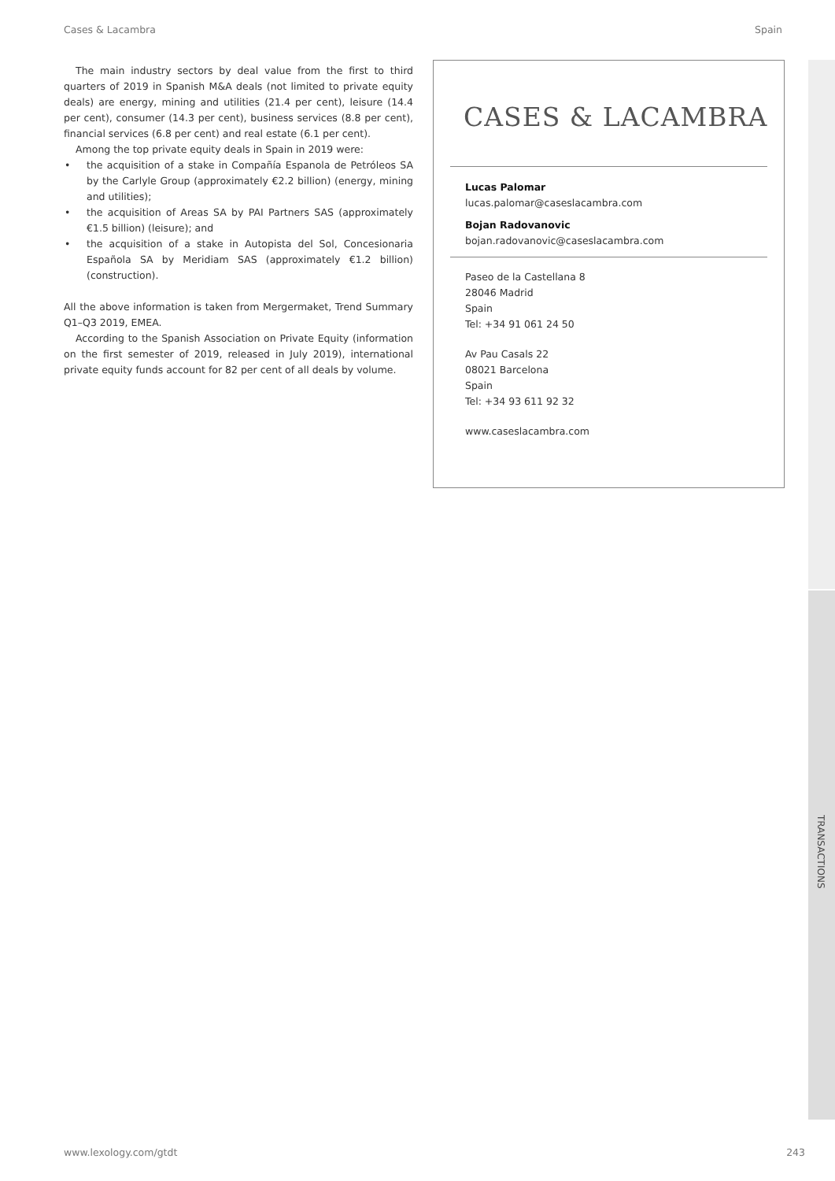Cases & Lacambra Spain
The main industry sectors by deal value from the first to third quarters of 2019 in Spanish M&A deals (not limited to private equity deals) are energy, mining and utilities (21.4 per cent), leisure (14.4 per cent), consumer (14.3 per cent), business services (8.8 per cent), financial services (6.8 per cent) and real estate (6.1 per cent).
Among the top private equity deals in Spain in 2019 were:
• the acquisition of a stake in Compañía Espanola de Petróleos SA by the Carlyle Group (approximately €2.2 billion) (energy, mining and utilities);
• the acquisition of Areas SA by PAI Partners SAS (approximately €1.5 billion) (leisure); and
• the acquisition of a stake in Autopista del Sol, Concesionaria Española SA by Meridiam SAS (approximately €1.2 billion) (construction).
All the above information is taken from Mergermaket, Trend Summary Q1–Q3 2019, EMEA.
According to the Spanish Association on Private Equity (information on the first semester of 2019, released in July 2019), international private equity funds account for 82 per cent of all deals by volume.
CASES & LACAMBRA
Lucas Palomar
lucas.palomar@caseslacambra.com
Bojan Radovanovic
bojan.radovanovic@caseslacambra.com
Paseo de la Castellana 8
28046 Madrid
Spain
Tel: +34 91 061 24 50
Av Pau Casals 22
08021 Barcelona
Spain
Tel: +34 93 611 92 32
www.caseslacambra.com
TRANSACTIONS
www.lexology.com/gtdt 243